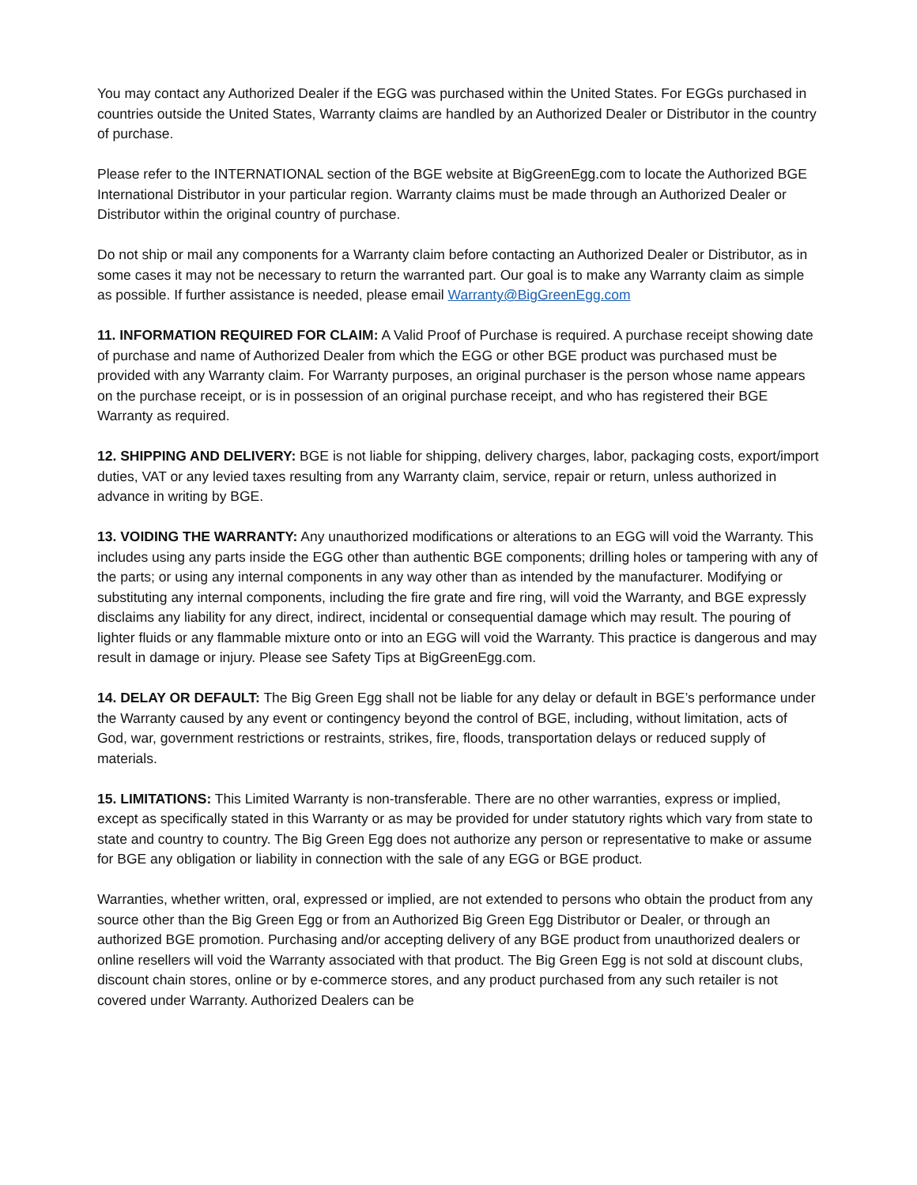You may contact any Authorized Dealer if the EGG was purchased within the United States. For EGGs purchased in countries outside the United States, Warranty claims are handled by an Authorized Dealer or Distributor in the country of purchase.
Please refer to the INTERNATIONAL section of the BGE website at BigGreenEgg.com to locate the Authorized BGE International Distributor in your particular region. Warranty claims must be made through an Authorized Dealer or Distributor within the original country of purchase.
Do not ship or mail any components for a Warranty claim before contacting an Authorized Dealer or Distributor, as in some cases it may not be necessary to return the warranted part. Our goal is to make any Warranty claim as simple as possible. If further assistance is needed, please email Warranty@BigGreenEgg.com
11. INFORMATION REQUIRED FOR CLAIM: A Valid Proof of Purchase is required. A purchase receipt showing date of purchase and name of Authorized Dealer from which the EGG or other BGE product was purchased must be provided with any Warranty claim. For Warranty purposes, an original purchaser is the person whose name appears on the purchase receipt, or is in possession of an original purchase receipt, and who has registered their BGE Warranty as required.
12. SHIPPING AND DELIVERY: BGE is not liable for shipping, delivery charges, labor, packaging costs, export/import duties, VAT or any levied taxes resulting from any Warranty claim, service, repair or return, unless authorized in advance in writing by BGE.
13. VOIDING THE WARRANTY: Any unauthorized modifications or alterations to an EGG will void the Warranty. This includes using any parts inside the EGG other than authentic BGE components; drilling holes or tampering with any of the parts; or using any internal components in any way other than as intended by the manufacturer. Modifying or substituting any internal components, including the fire grate and fire ring, will void the Warranty, and BGE expressly disclaims any liability for any direct, indirect, incidental or consequential damage which may result. The pouring of lighter fluids or any flammable mixture onto or into an EGG will void the Warranty. This practice is dangerous and may result in damage or injury. Please see Safety Tips at BigGreenEgg.com.
14. DELAY OR DEFAULT: The Big Green Egg shall not be liable for any delay or default in BGE’s performance under the Warranty caused by any event or contingency beyond the control of BGE, including, without limitation, acts of God, war, government restrictions or restraints, strikes, fire, floods, transportation delays or reduced supply of materials.
15. LIMITATIONS: This Limited Warranty is non-transferable. There are no other warranties, express or implied, except as specifically stated in this Warranty or as may be provided for under statutory rights which vary from state to state and country to country. The Big Green Egg does not authorize any person or representative to make or assume for BGE any obligation or liability in connection with the sale of any EGG or BGE product.
Warranties, whether written, oral, expressed or implied, are not extended to persons who obtain the product from any source other than the Big Green Egg or from an Authorized Big Green Egg Distributor or Dealer, or through an authorized BGE promotion. Purchasing and/or accepting delivery of any BGE product from unauthorized dealers or online resellers will void the Warranty associated with that product. The Big Green Egg is not sold at discount clubs, discount chain stores, online or by e-commerce stores, and any product purchased from any such retailer is not covered under Warranty. Authorized Dealers can be